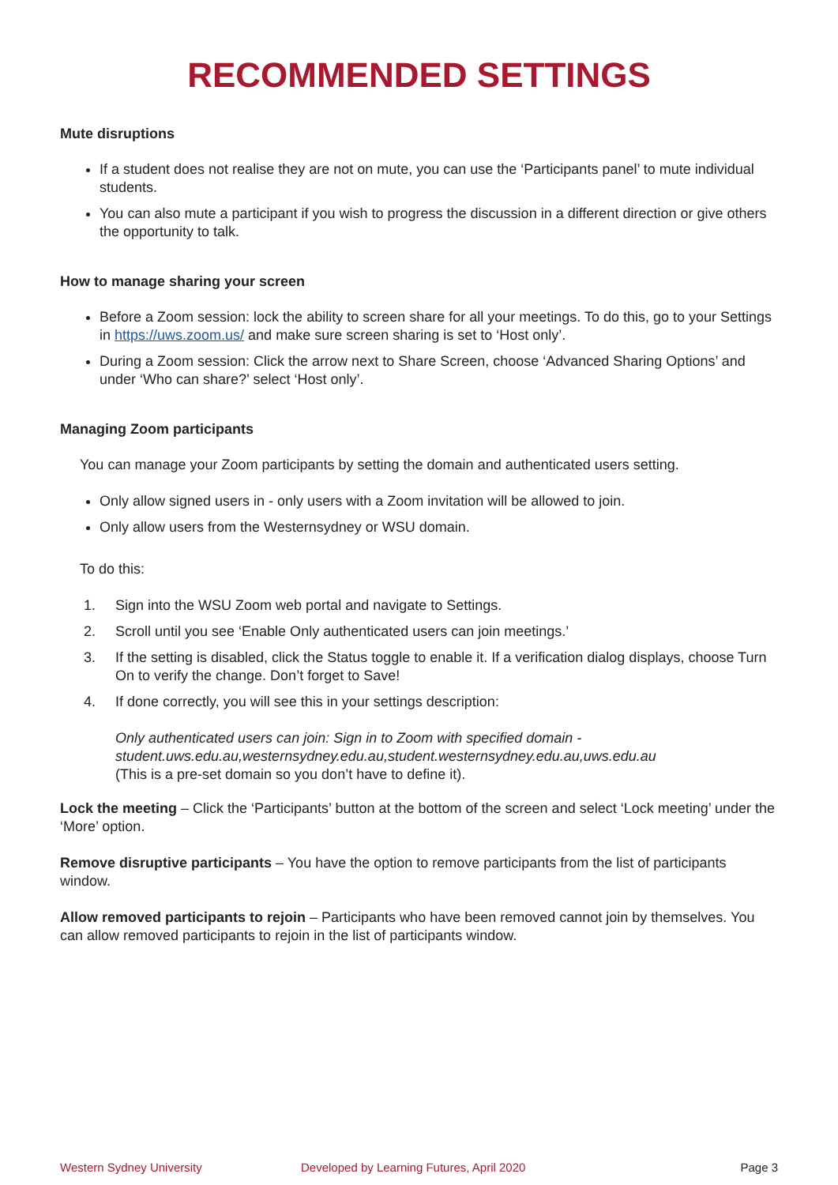RECOMMENDED SETTINGS
Mute disruptions
If a student does not realise they are not on mute, you can use the ‘Participants panel’ to mute individual students.
You can also mute a participant if you wish to progress the discussion in a different direction or give others the opportunity to talk.
How to manage sharing your screen
Before a Zoom session: lock the ability to screen share for all your meetings. To do this, go to your Settings in https://uws.zoom.us/ and make sure screen sharing is set to ‘Host only’.
During a Zoom session: Click the arrow next to Share Screen, choose ‘Advanced Sharing Options’ and under ‘Who can share?’ select ‘Host only’.
Managing Zoom participants
You can manage your Zoom participants by setting the domain and authenticated users setting.
Only allow signed users in - only users with a Zoom invitation will be allowed to join.
Only allow users from the Westernsydney or WSU domain.
To do this:
1. Sign into the WSU Zoom web portal and navigate to Settings.
2. Scroll until you see ‘Enable Only authenticated users can join meetings.’
3. If the setting is disabled, click the Status toggle to enable it. If a verification dialog displays, choose Turn On to verify the change. Don’t forget to Save!
4. If done correctly, you will see this in your settings description:
Only authenticated users can join: Sign in to Zoom with specified domain - student.uws.edu.au,westernsydney.edu.au,student.westernsydney.edu.au,uws.edu.au
(This is a pre-set domain so you don’t have to define it).
Lock the meeting – Click the ‘Participants’ button at the bottom of the screen and select ‘Lock meeting’ under the ‘More’ option.
Remove disruptive participants – You have the option to remove participants from the list of participants window.
Allow removed participants to rejoin – Participants who have been removed cannot join by themselves. You can allow removed participants to rejoin in the list of participants window.
Western Sydney University Developed by Learning Futures, April 2020 Page 3